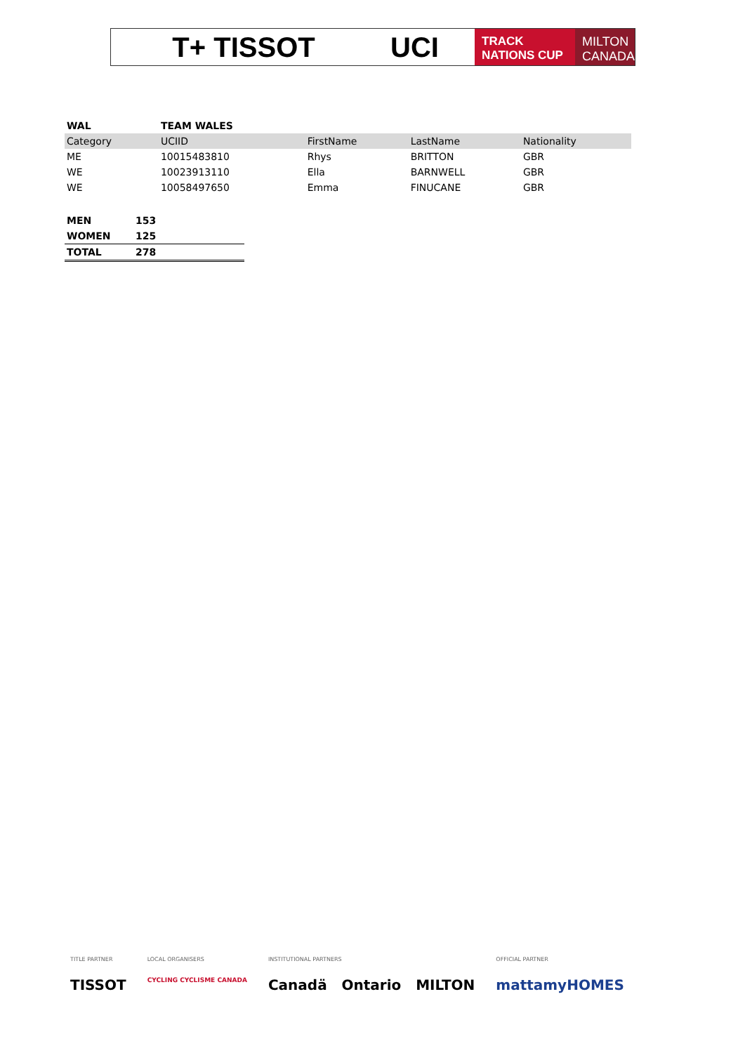T+ TISSOT UCI
TRACK
NATIONS CUP
MILTON
CANADA
| WAL | TEAM WALES | | | |
| Category | UCIID | FirstName | LastName | Nationality |
| ME | 10015483810 | Rhys | BRITTON | GBR |
| WE | 10023913110 | Ella | BARNWELL | GBR |
| WE | 10058497650 | Emma | FINUCANE | GBR |
| MEN | 153 |
| WOMEN | 125 |
| TOTAL | 278 |
TITLE PARTNER
TISSOT
LOCAL ORGANISERS
CYCLING CYCLISME CANADA
INSTITUTIONAL PARTNERS
Canadä Ontario MILTON
OFFICIAL PARTNER
mattamyHOMES